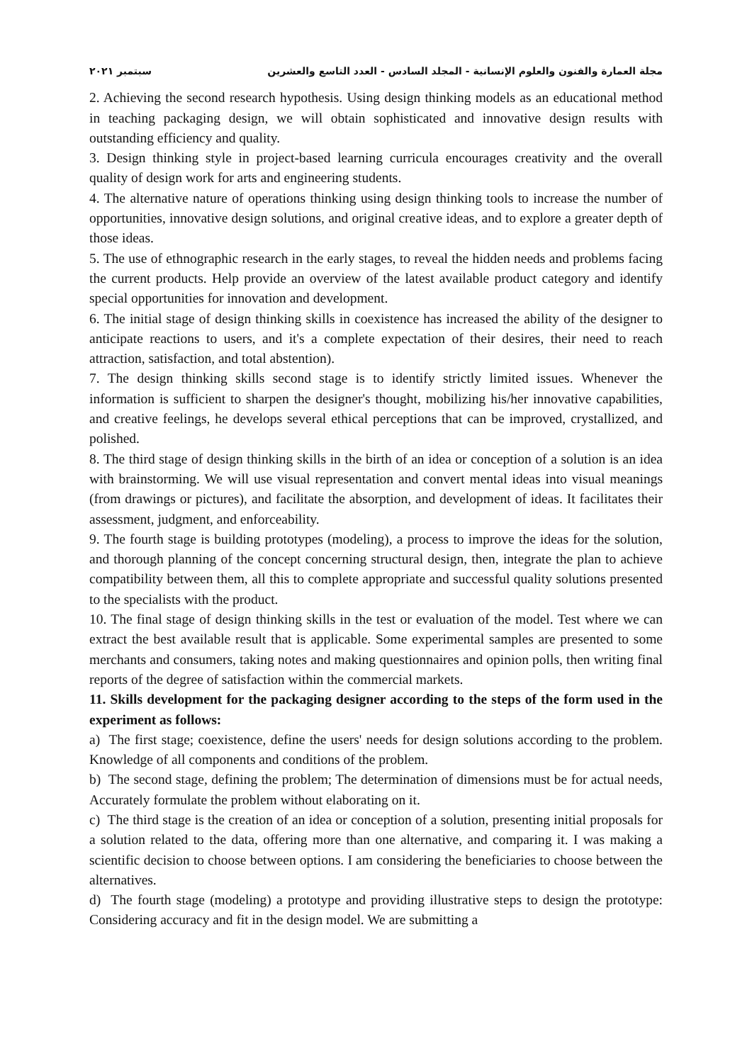مجلة العمارة والفنون والعلوم الإنسانية - المجلد السادس - العدد التاسع والعشرين سبتمبر ٢٠٢١
2. Achieving the second research hypothesis. Using design thinking models as an educational method in teaching packaging design, we will obtain sophisticated and innovative design results with outstanding efficiency and quality.
3. Design thinking style in project-based learning curricula encourages creativity and the overall quality of design work for arts and engineering students.
4. The alternative nature of operations thinking using design thinking tools to increase the number of opportunities, innovative design solutions, and original creative ideas, and to explore a greater depth of those ideas.
5. The use of ethnographic research in the early stages, to reveal the hidden needs and problems facing the current products. Help provide an overview of the latest available product category and identify special opportunities for innovation and development.
6. The initial stage of design thinking skills in coexistence has increased the ability of the designer to anticipate reactions to users, and it's a complete expectation of their desires, their need to reach attraction, satisfaction, and total abstention).
7. The design thinking skills second stage is to identify strictly limited issues. Whenever the information is sufficient to sharpen the designer's thought, mobilizing his/her innovative capabilities, and creative feelings, he develops several ethical perceptions that can be improved, crystallized, and polished.
8. The third stage of design thinking skills in the birth of an idea or conception of a solution is an idea with brainstorming. We will use visual representation and convert mental ideas into visual meanings (from drawings or pictures), and facilitate the absorption, and development of ideas. It facilitates their assessment, judgment, and enforceability.
9. The fourth stage is building prototypes (modeling), a process to improve the ideas for the solution, and thorough planning of the concept concerning structural design, then, integrate the plan to achieve compatibility between them, all this to complete appropriate and successful quality solutions presented to the specialists with the product.
10. The final stage of design thinking skills in the test or evaluation of the model. Test where we can extract the best available result that is applicable. Some experimental samples are presented to some merchants and consumers, taking notes and making questionnaires and opinion polls, then writing final reports of the degree of satisfaction within the commercial markets.
11. Skills development for the packaging designer according to the steps of the form used in the experiment as follows:
a) The first stage; coexistence, define the users' needs for design solutions according to the problem. Knowledge of all components and conditions of the problem.
b) The second stage, defining the problem; The determination of dimensions must be for actual needs, Accurately formulate the problem without elaborating on it.
c) The third stage is the creation of an idea or conception of a solution, presenting initial proposals for a solution related to the data, offering more than one alternative, and comparing it. I was making a scientific decision to choose between options. I am considering the beneficiaries to choose between the alternatives.
d) The fourth stage (modeling) a prototype and providing illustrative steps to design the prototype: Considering accuracy and fit in the design model. We are submitting a